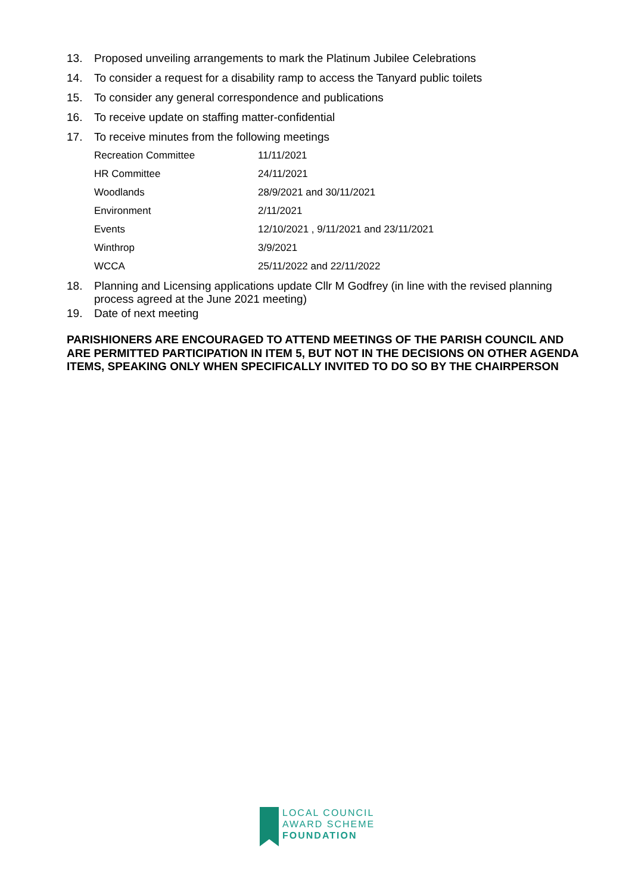13. Proposed unveiling arrangements to mark the Platinum Jubilee Celebrations
14. To consider a request for a disability ramp to access the Tanyard public toilets
15. To consider any general correspondence and publications
16. To receive update on staffing matter-confidential
17. To receive minutes from the following meetings
| Recreation Committee | 11/11/2021 |
| HR Committee | 24/11/2021 |
| Woodlands | 28/9/2021 and 30/11/2021 |
| Environment | 2/11/2021 |
| Events | 12/10/2021 , 9/11/2021 and 23/11/2021 |
| Winthrop | 3/9/2021 |
| WCCA | 25/11/2022 and 22/11/2022 |
18. Planning and Licensing applications update Cllr M Godfrey (in line with the revised planning process agreed at the June 2021 meeting)
19. Date of next meeting
PARISHIONERS ARE ENCOURAGED TO ATTEND MEETINGS OF THE PARISH COUNCIL AND ARE PERMITTED PARTICIPATION IN ITEM 5, BUT NOT IN THE DECISIONS ON OTHER AGENDA ITEMS, SPEAKING ONLY WHEN SPECIFICALLY INVITED TO DO SO BY THE CHAIRPERSON
LOCAL COUNCIL
AWARD SCHEME
FOUNDATION